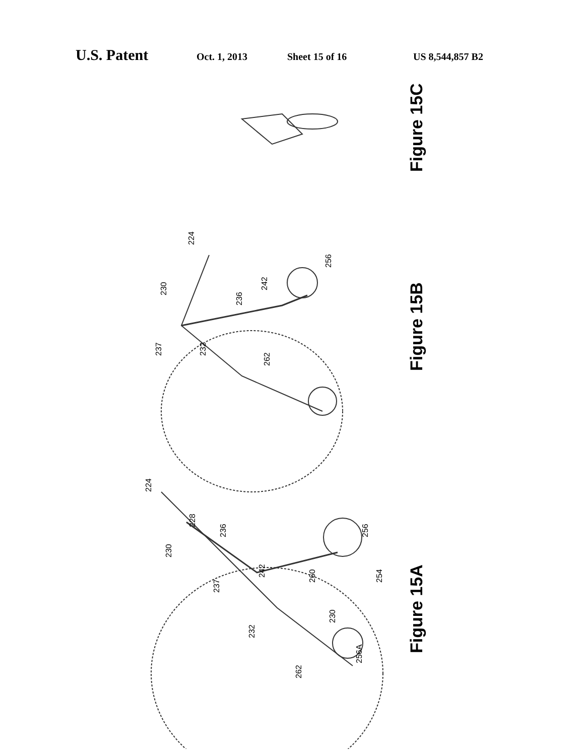U.S. Patent Oct. 1, 2013 Sheet 15 of 16 US 8,544,857 B2
224
230
237
232
236
242
262
256
224
228
236
230
237
242
260
232
230
262
256A
256
254
Figure 15C
Figure 15B
Figure 15A